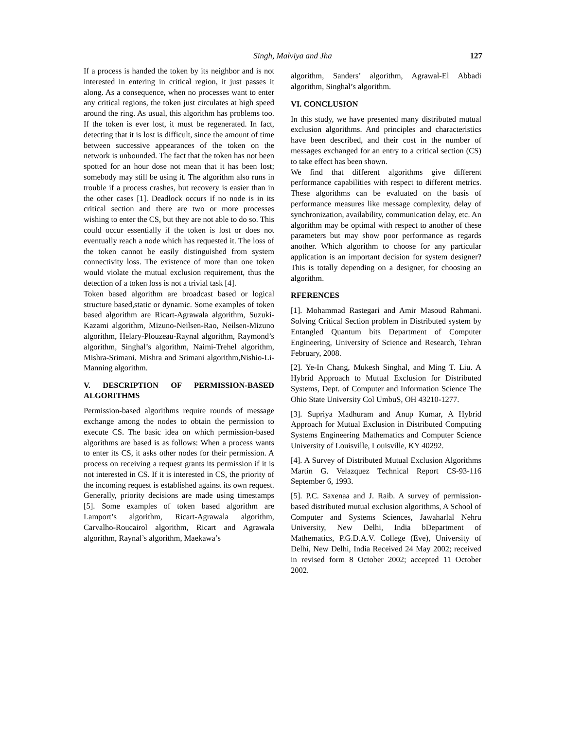Singh, Malviya and Jha 127
If a process is handed the token by its neighbor and is not interested in entering in critical region, it just passes it along. As a consequence, when no processes want to enter any critical regions, the token just circulates at high speed around the ring. As usual, this algorithm has problems too. If the token is ever lost, it must be regenerated. In fact, detecting that it is lost is difficult, since the amount of time between successive appearances of the token on the network is unbounded. The fact that the token has not been spotted for an hour dose not mean that it has been lost; somebody may still be using it. The algorithm also runs in trouble if a process crashes, but recovery is easier than in the other cases [1]. Deadlock occurs if no node is in its critical section and there are two or more processes wishing to enter the CS, but they are not able to do so. This could occur essentially if the token is lost or does not eventually reach a node which has requested it. The loss of the token cannot be easily distinguished from system connectivity loss. The existence of more than one token would violate the mutual exclusion requirement, thus the detection of a token loss is not a trivial task [4].
Token based algorithm are broadcast based or logical structure based,static or dynamic. Some examples of token based algorithm are Ricart-Agrawala algorithm, Suzuki-Kazami algorithm, Mizuno-Neilsen-Rao, Neilsen-Mizuno algorithm, Helary-Plouzeau-Raynal algorithm, Raymond’s algorithm, Singhal’s algorithm, Naimi-Trehel algorithm, Mishra-Srimani. Mishra and Srimani algorithm,Nishio-Li-Manning algorithm.
V. DESCRIPTION OF PERMISSION-BASED ALGORITHMS
Permission-based algorithms require rounds of message exchange among the nodes to obtain the permission to execute CS. The basic idea on which permission-based algorithms are based is as follows: When a process wants to enter its CS, it asks other nodes for their permission. A process on receiving a request grants its permission if it is not interested in CS. If it is interested in CS, the priority of the incoming request is established against its own request. Generally, priority decisions are made using timestamps [5]. Some examples of token based algorithm are Lamport’s algorithm, Ricart-Agrawala algorithm, Carvalho-Roucairol algorithm, Ricart and Agrawala algorithm, Raynal’s algorithm, Maekawa’s
algorithm, Sanders’ algorithm, Agrawal-El Abbadi algorithm, Singhal’s algorithm.
VI. CONCLUSION
In this study, we have presented many distributed mutual exclusion algorithms. And principles and characteristics have been described, and their cost in the number of messages exchanged for an entry to a critical section (CS) to take effect has been shown.
We find that different algorithms give different performance capabilities with respect to different metrics. These algorithms can be evaluated on the basis of performance measures like message complexity, delay of synchronization, availability, communication delay, etc. An algorithm may be optimal with respect to another of these parameters but may show poor performance as regards another. Which algorithm to choose for any particular application is an important decision for system designer? This is totally depending on a designer, for choosing an algorithm.
RFERENCES
[1]. Mohammad Rastegari and Amir Masoud Rahmani. Solving Critical Section problem in Distributed system by Entangled Quantum bits Department of Computer Engineering, University of Science and Research, Tehran February, 2008.
[2]. Ye-In Chang, Mukesh Singhal, and Ming T. Liu. A Hybrid Approach to Mutual Exclusion for Distributed Systems, Dept. of Computer and Information Science The Ohio State University Col UmbuS, OH 43210-1277.
[3]. Supriya Madhuram and Anup Kumar, A Hybrid Approach for Mutual Exclusion in Distributed Computing Systems Engineering Mathematics and Computer Science University of Louisville, Louisville, KY 40292.
[4]. A Survey of Distributed Mutual Exclusion Algorithms Martin G. Velazquez Technical Report CS-93-116 September 6, 1993.
[5]. P.C. Saxenaa and J. Raib. A survey of permission-based distributed mutual exclusion algorithms, A School of Computer and Systems Sciences, Jawaharlal Nehru University, New Delhi, India bDepartment of Mathematics, P.G.D.A.V. College (Eve), University of Delhi, New Delhi, India Received 24 May 2002; received in revised form 8 October 2002; accepted 11 October 2002.